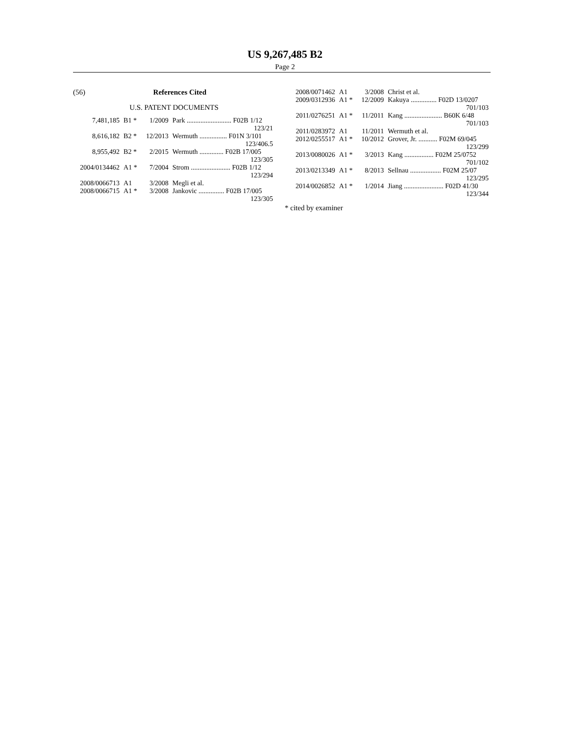US 9,267,485 B2
Page 2
(56) References Cited
U.S. PATENT DOCUMENTS
| 7,481,185 | B1 * | 1/2009 | Park .......................... F02B 1/12 |
| | | | 123/21 |
| 8,616,182 | B2 * | 12/2013 | Wermuth ................ F01N 3/101 |
| | | | 123/406.5 |
| 8,955,492 | B2 * | 2/2015 | Wermuth .............. F02B 17/005 |
| | | | 123/305 |
| 2004/0134462 | A1 * | 7/2004 | Strom ....................... F02B 1/12 |
| | | | 123/294 |
| 2008/0066713 | A1 | 3/2008 | Megli et al. |
| 2008/0066715 | A1 * | 3/2008 | Jankovic ............... F02B 17/005 |
| | | | 123/305 |
| 2008/0071462 | A1 | 3/2008 | Christ et al. |
| 2009/0312936 | A1 * | 12/2009 | Kakuya ............... F02D 13/0207 |
| | | | 701/103 |
| 2011/0276251 | A1 * | 11/2011 | Kang ...................... B60K 6/48 |
| | | | 701/103 |
| 2011/0283972 | A1 | 11/2011 | Wermuth et al. |
| 2012/0255517 | A1 * | 10/2012 | Grover, Jr. ........... F02M 69/045 |
| | | | 123/299 |
| 2013/0080026 | A1 * | 3/2013 | Kang ................. F02M 25/0752 |
| | | | 701/102 |
| 2013/0213349 | A1 * | 8/2013 | Sellnau .................. F02M 25/07 |
| | | | 123/295 |
| 2014/0026852 | A1 * | 1/2014 | Jiang ....................... F02D 41/30 |
| | | | 123/344 |
* cited by examiner